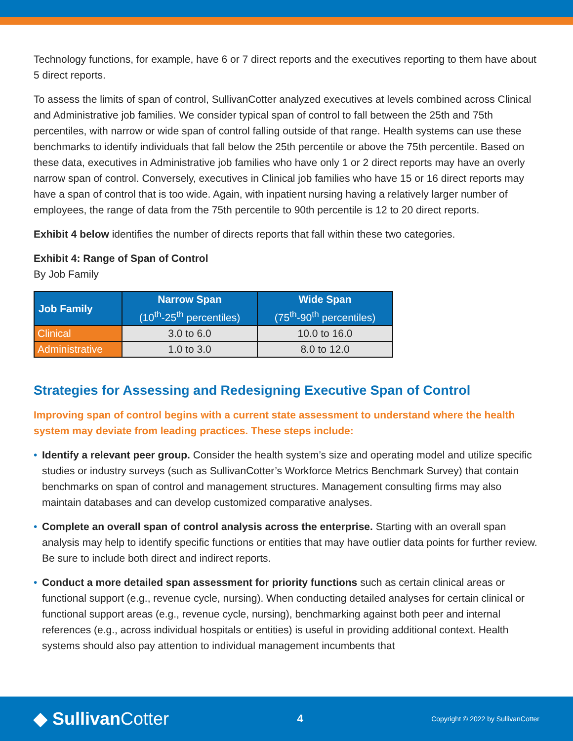Technology functions, for example, have 6 or 7 direct reports and the executives reporting to them have about 5 direct reports.
To assess the limits of span of control, SullivanCotter analyzed executives at levels combined across Clinical and Administrative job families. We consider typical span of control to fall between the 25th and 75th percentiles, with narrow or wide span of control falling outside of that range. Health systems can use these benchmarks to identify individuals that fall below the 25th percentile or above the 75th percentile. Based on these data, executives in Administrative job families who have only 1 or 2 direct reports may have an overly narrow span of control. Conversely, executives in Clinical job families who have 15 or 16 direct reports may have a span of control that is too wide. Again, with inpatient nursing having a relatively larger number of employees, the range of data from the 75th percentile to 90th percentile is 12 to 20 direct reports.
Exhibit 4 below identifies the number of directs reports that fall within these two categories.
Exhibit 4: Range of Span of Control
By Job Family
| Job Family | Narrow Span (10<sup>th</sup>-25<sup>th</sup> percentiles) | Wide Span (75<sup>th</sup>-90<sup>th</sup> percentiles) |
| --- | --- | --- |
| Clinical | 3.0 to 6.0 | 10.0 to 16.0 |
| Administrative | 1.0 to 3.0 | 8.0 to 12.0 |
Strategies for Assessing and Redesigning Executive Span of Control
Improving span of control begins with a current state assessment to understand where the health system may deviate from leading practices. These steps include:
• Identify a relevant peer group. Consider the health system’s size and operating model and utilize specific studies or industry surveys (such as SullivanCotter’s Workforce Metrics Benchmark Survey) that contain benchmarks on span of control and management structures. Management consulting firms may also maintain databases and can develop customized comparative analyses.
• Complete an overall span of control analysis across the enterprise. Starting with an overall span analysis may help to identify specific functions or entities that may have outlier data points for further review. Be sure to include both direct and indirect reports.
• Conduct a more detailed span assessment for priority functions such as certain clinical areas or functional support (e.g., revenue cycle, nursing). When conducting detailed analyses for certain clinical or functional support areas (e.g., revenue cycle, nursing), benchmarking against both peer and internal references (e.g., across individual hospitals or entities) is useful in providing additional context. Health systems should also pay attention to individual management incumbents that
◆ SullivanCotter
4
Copyright © 2022 by SullivanCotter